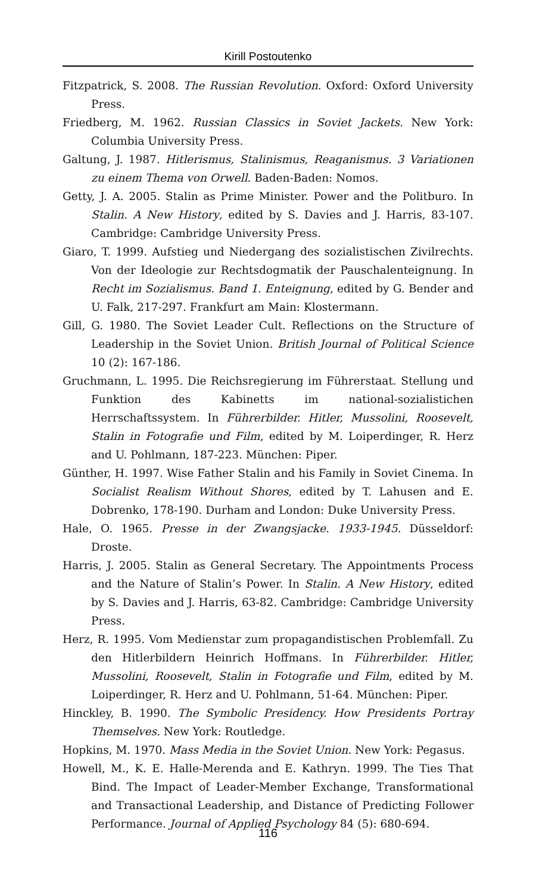Kirill Postoutenko
Fitzpatrick, S. 2008. The Russian Revolution. Oxford: Oxford University Press.
Friedberg, M. 1962. Russian Classics in Soviet Jackets. New York: Columbia University Press.
Galtung, J. 1987. Hitlerismus, Stalinismus, Reaganismus. 3 Variationen zu einem Thema von Orwell. Baden-Baden: Nomos.
Getty, J. A. 2005. Stalin as Prime Minister. Power and the Politburo. In Stalin. A New History, edited by S. Davies and J. Harris, 83-107. Cambridge: Cambridge University Press.
Giaro, T. 1999. Aufstieg und Niedergang des sozialistischen Zivilrechts. Von der Ideologie zur Rechtsdogmatik der Pauschalenteignung. In Recht im Sozialismus. Band 1. Enteignung, edited by G. Bender and U. Falk, 217-297. Frankfurt am Main: Klostermann.
Gill, G. 1980. The Soviet Leader Cult. Reflections on the Structure of Leadership in the Soviet Union. British Journal of Political Science 10 (2): 167-186.
Gruchmann, L. 1995. Die Reichsregierung im Führerstaat. Stellung und Funktion des Kabinetts im national-sozialistichen Herrschaftssystem. In Führerbilder. Hitler, Mussolini, Roosevelt, Stalin in Fotografie und Film, edited by M. Loiperdinger, R. Herz and U. Pohlmann, 187-223. München: Piper.
Günther, H. 1997. Wise Father Stalin and his Family in Soviet Cinema. In Socialist Realism Without Shores, edited by T. Lahusen and E. Dobrenko, 178-190. Durham and London: Duke University Press.
Hale, O. 1965. Presse in der Zwangsjacke. 1933-1945. Düsseldorf: Droste.
Harris, J. 2005. Stalin as General Secretary. The Appointments Process and the Nature of Stalin’s Power. In Stalin. A New History, edited by S. Davies and J. Harris, 63-82. Cambridge: Cambridge University Press.
Herz, R. 1995. Vom Medienstar zum propagandistischen Problemfall. Zu den Hitlerbildern Heinrich Hoffmans. In Führerbilder. Hitler, Mussolini, Roosevelt, Stalin in Fotografie und Film, edited by M. Loiperdinger, R. Herz and U. Pohlmann, 51-64. München: Piper.
Hinckley, B. 1990. The Symbolic Presidency. How Presidents Portray Themselves. New York: Routledge.
Hopkins, M. 1970. Mass Media in the Soviet Union. New York: Pegasus.
Howell, M., K. E. Halle-Merenda and E. Kathryn. 1999. The Ties That Bind. The Impact of Leader-Member Exchange, Transformational and Transactional Leadership, and Distance of Predicting Follower Performance. Journal of Applied Psychology 84 (5): 680-694.
116